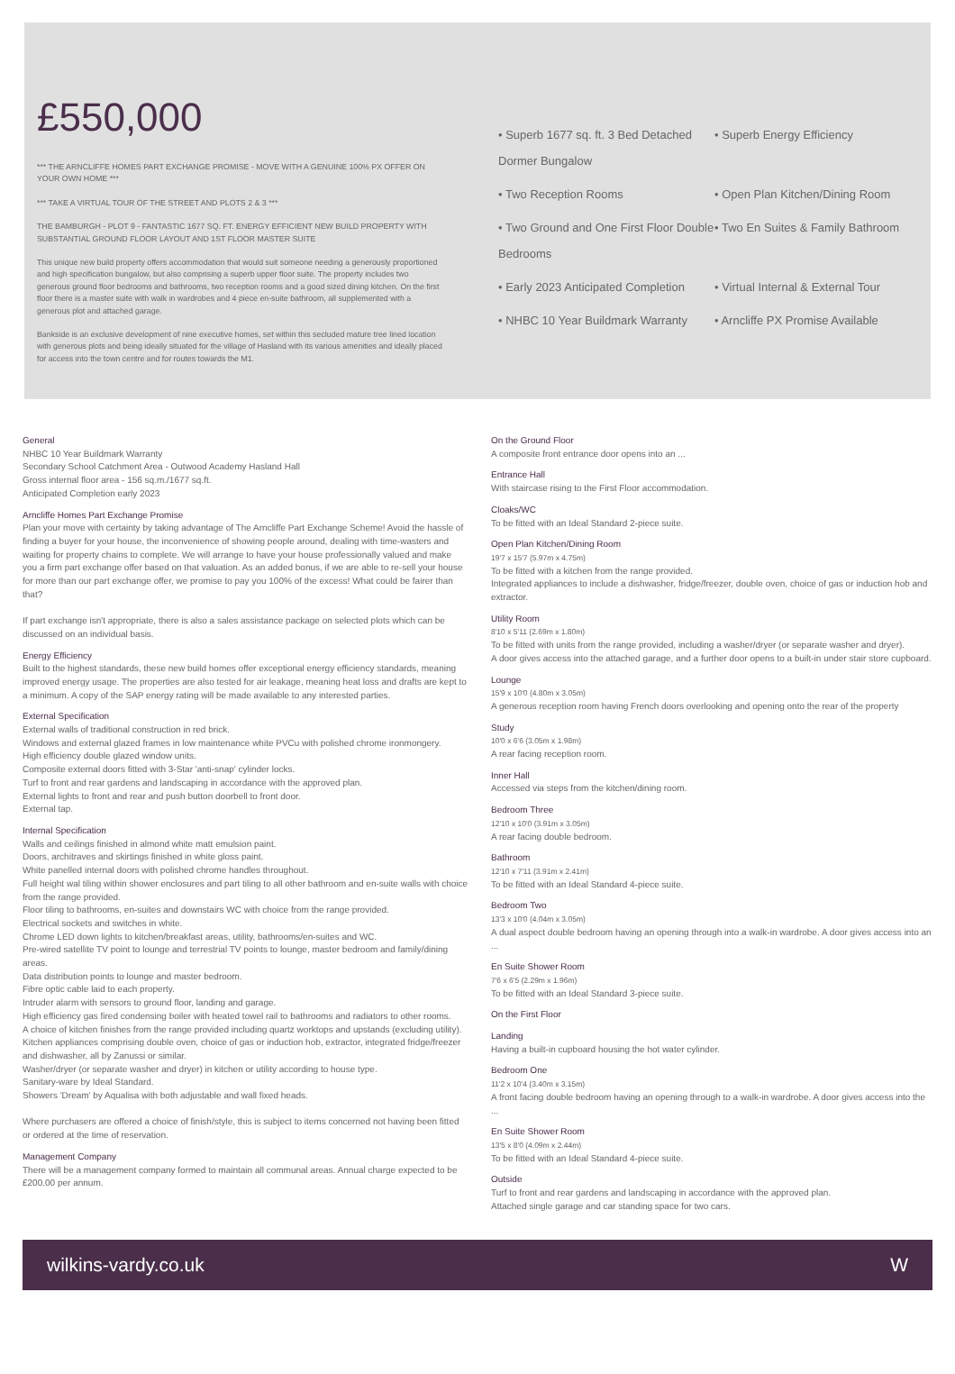£550,000
*** THE ARNCLIFFE HOMES PART EXCHANGE PROMISE - MOVE WITH A GENUINE 100% PX OFFER ON YOUR OWN HOME ***
*** TAKE A VIRTUAL TOUR OF THE STREET AND PLOTS 2 & 3 ***
THE BAMBURGH - PLOT 9 - FANTASTIC 1677 SQ. FT. ENERGY EFFICIENT NEW BUILD PROPERTY WITH SUBSTANTIAL GROUND FLOOR LAYOUT AND 1ST FLOOR MASTER SUITE
This unique new build property offers accommodation that would suit someone needing a generously proportioned and high specification bungalow, but also comprising a superb upper floor suite. The property includes two generous ground floor bedrooms and bathrooms, two reception rooms and a good sized dining kitchen. On the first floor there is a master suite with walk in wardrobes and 4 piece en-suite bathroom, all supplemented with a generous plot and attached garage.
Bankside is an exclusive development of nine executive homes, set within this secluded mature tree lined location with generous plots and being ideally situated for the village of Hasland with its various amenities and ideally placed for access into the town centre and for routes towards the M1.
• Superb 1677 sq. ft. 3 Bed Detached Dormer Bungalow
• Superb Energy Efficiency
• Two Reception Rooms
• Open Plan Kitchen/Dining Room
• Two Ground and One First Floor Double Bedrooms
• Two En Suites & Family Bathroom
• Early 2023 Anticipated Completion
• Virtual Internal & External Tour
• NHBC 10 Year Buildmark Warranty
• Arncliffe PX Promise Available
General
NHBC 10 Year Buildmark Warranty
Secondary School Catchment Area - Outwood Academy Hasland Hall
Gross internal floor area - 156 sq.m./1677 sq.ft.
Anticipated Completion early 2023
Arncliffe Homes Part Exchange Promise
Plan your move with certainty by taking advantage of The Arncliffe Part Exchange Scheme! Avoid the hassle of finding a buyer for your house, the inconvenience of showing people around, dealing with time-wasters and waiting for property chains to complete. We will arrange to have your house professionally valued and make you a firm part exchange offer based on that valuation. As an added bonus, if we are able to re-sell your house for more than our part exchange offer, we promise to pay you 100% of the excess! What could be fairer than that?
If part exchange isn't appropriate, there is also a sales assistance package on selected plots which can be discussed on an individual basis.
Energy Efficiency
Built to the highest standards, these new build homes offer exceptional energy efficiency standards, meaning improved energy usage. The properties are also tested for air leakage, meaning heat loss and drafts are kept to a minimum. A copy of the SAP energy rating will be made available to any interested parties.
External Specification
External walls of traditional construction in red brick.
Windows and external glazed frames in low maintenance white PVCu with polished chrome ironmongery.
High efficiency double glazed window units.
Composite external doors fitted with 3-Star 'anti-snap' cylinder locks.
Turf to front and rear gardens and landscaping in accordance with the approved plan.
External lights to front and rear and push button doorbell to front door.
External tap.
Internal Specification
Walls and ceilings finished in almond white matt emulsion paint.
Doors, architraves and skirtings finished in white gloss paint.
White panelled internal doors with polished chrome handles throughout.
Full height wal tiling within shower enclosures and part tiling to all other bathroom and en-suite walls with choice from the range provided.
Floor tiling to bathrooms, en-suites and downstairs WC with choice from the range provided.
Electrical sockets and switches in white.
Chrome LED down lights to kitchen/breakfast areas, utility, bathrooms/en-suites and WC.
Pre-wired satellite TV point to lounge and terrestrial TV points to lounge, master bedroom and family/dining areas.
Data distribution points to lounge and master bedroom.
Fibre optic cable laid to each property.
Intruder alarm with sensors to ground floor, landing and garage.
High efficiency gas fired condensing boiler with heated towel rail to bathrooms and radiators to other rooms.
A choice of kitchen finishes from the range provided including quartz worktops and upstands (excluding utility).
Kitchen appliances comprising double oven, choice of gas or induction hob, extractor, integrated fridge/freezer and dishwasher, all by Zanussi or similar.
Washer/dryer (or separate washer and dryer) in kitchen or utility according to house type.
Sanitary-ware by Ideal Standard.
Showers 'Dream' by Aqualisa with both adjustable and wall fixed heads.
Where purchasers are offered a choice of finish/style, this is subject to items concerned not having been fitted or ordered at the time of reservation.
Management Company
There will be a management company formed to maintain all communal areas. Annual charge expected to be £200.00 per annum.
On the Ground Floor
A composite front entrance door opens into an ...
Entrance Hall
With staircase rising to the First Floor accommodation.
Cloaks/WC
To be fitted with an Ideal Standard 2-piece suite.
Open Plan Kitchen/Dining Room
19'7 x 15'7 (5.97m x 4.75m)
To be fitted with a kitchen from the range provided.
Integrated appliances to include a dishwasher, fridge/freezer, double oven, choice of gas or induction hob and extractor.
Utility Room
8'10 x 5'11 (2.69m x 1.80m)
To be fitted with units from the range provided, including a washer/dryer (or separate washer and dryer).
A door gives access into the attached garage, and a further door opens to a built-in under stair store cupboard.
Lounge
15'9 x 10'0 (4.80m x 3.05m)
A generous reception room having French doors overlooking and opening onto the rear of the property
Study
10'0 x 6'6 (3.05m x 1.98m)
A rear facing reception room.
Inner Hall
Accessed via steps from the kitchen/dining room.
Bedroom Three
12'10 x 10'0 (3.91m x 3.05m)
A rear facing double bedroom.
Bathroom
12'10 x 7'11 (3.91m x 2.41m)
To be fitted with an Ideal Standard 4-piece suite.
Bedroom Two
13'3 x 10'0 (4.04m x 3.05m)
A dual aspect double bedroom having an opening through into a walk-in wardrobe. A door gives access into an ...
En Suite Shower Room
7'6 x 6'5 (2.29m x 1.96m)
To be fitted with an Ideal Standard 3-piece suite.
On the First Floor
Landing
Having a built-in cupboard housing the hot water cylinder.
Bedroom One
11'2 x 10'4 (3.40m x 3.15m)
A front facing double bedroom having an opening through to a walk-in wardrobe. A door gives access into the ...
En Suite Shower Room
13'5 x 8'0 (4.09m x 2.44m)
To be fitted with an Ideal Standard 4-piece suite.
Outside
Turf to front and rear gardens and landscaping in accordance with the approved plan.
Attached single garage and car standing space for two cars.
wilkins-vardy.co.uk W